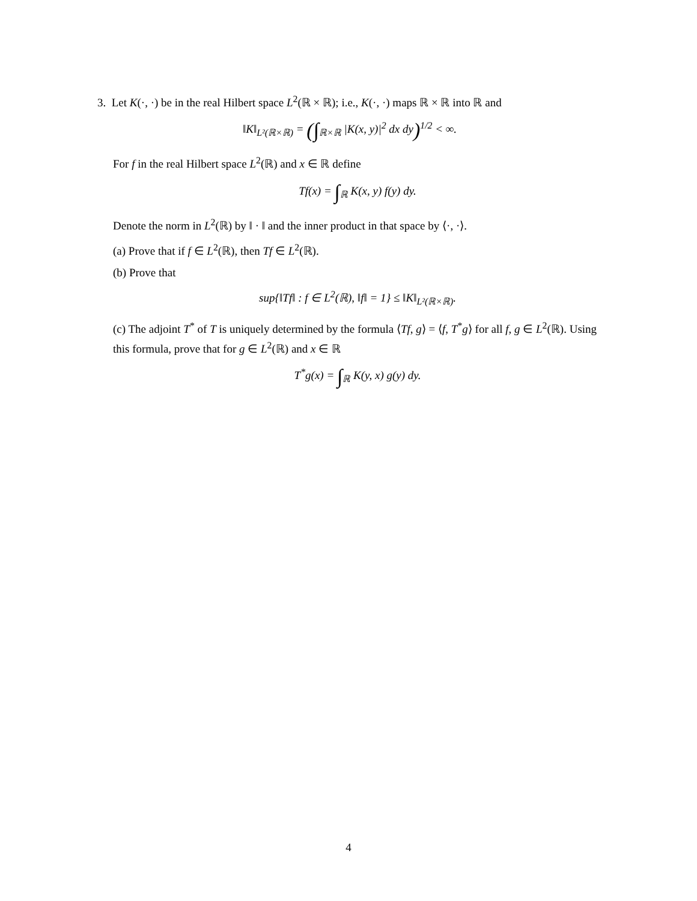3. Let K(·, ·) be in the real Hilbert space L<sup>2</sup>(ℝ × ℝ); i.e., K(·, ·) maps ℝ × ℝ into ℝ and
‖K‖<sub>L²(ℝ×ℝ)</sub> = (∫<sub>ℝ×ℝ</sub> |K(x, y)|<sup>2</sup> dx dy)<sup>1/2</sup> < ∞.
For f in the real Hilbert space L<sup>2</sup>(ℝ) and x ∈ ℝ define
Tf(x) = ∫<sub>ℝ</sub> K(x, y) f(y) dy.
Denote the norm in L<sup>2</sup>(ℝ) by ‖ · ‖ and the inner product in that space by ⟨·, ·⟩.
(a) Prove that if f ∈ L<sup>2</sup>(ℝ), then Tf ∈ L<sup>2</sup>(ℝ).
(b) Prove that
sup{‖Tf‖ : f ∈ L<sup>2</sup>(ℝ), ‖f‖ = 1} ≤ ‖K‖<sub>L²(ℝ×ℝ)</sub>.
(c) The adjoint T<sup>*</sup> of T is uniquely determined by the formula ⟨Tf, g⟩ = ⟨f, T<sup>*</sup>g⟩ for all f, g ∈ L<sup>2</sup>(ℝ). Using this formula, prove that for g ∈ L<sup>2</sup>(ℝ) and x ∈ ℝ
T<sup>*</sup>g(x) = ∫<sub>ℝ</sub> K(y, x) g(y) dy.
4